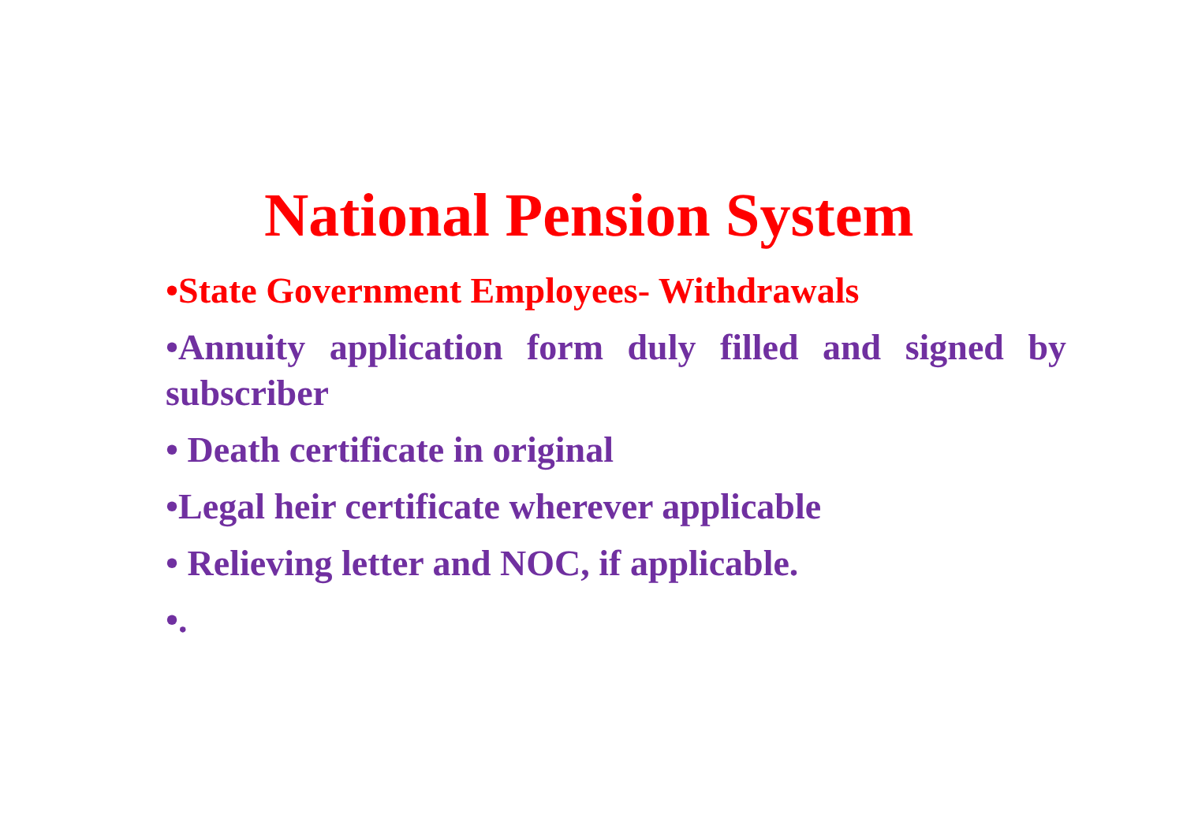National Pension System
•State Government Employees- Withdrawals
•Annuity application form duly filled and signed by subscriber
• Death certificate in original
•Legal heir certificate wherever applicable
• Relieving letter and NOC, if applicable.
•.